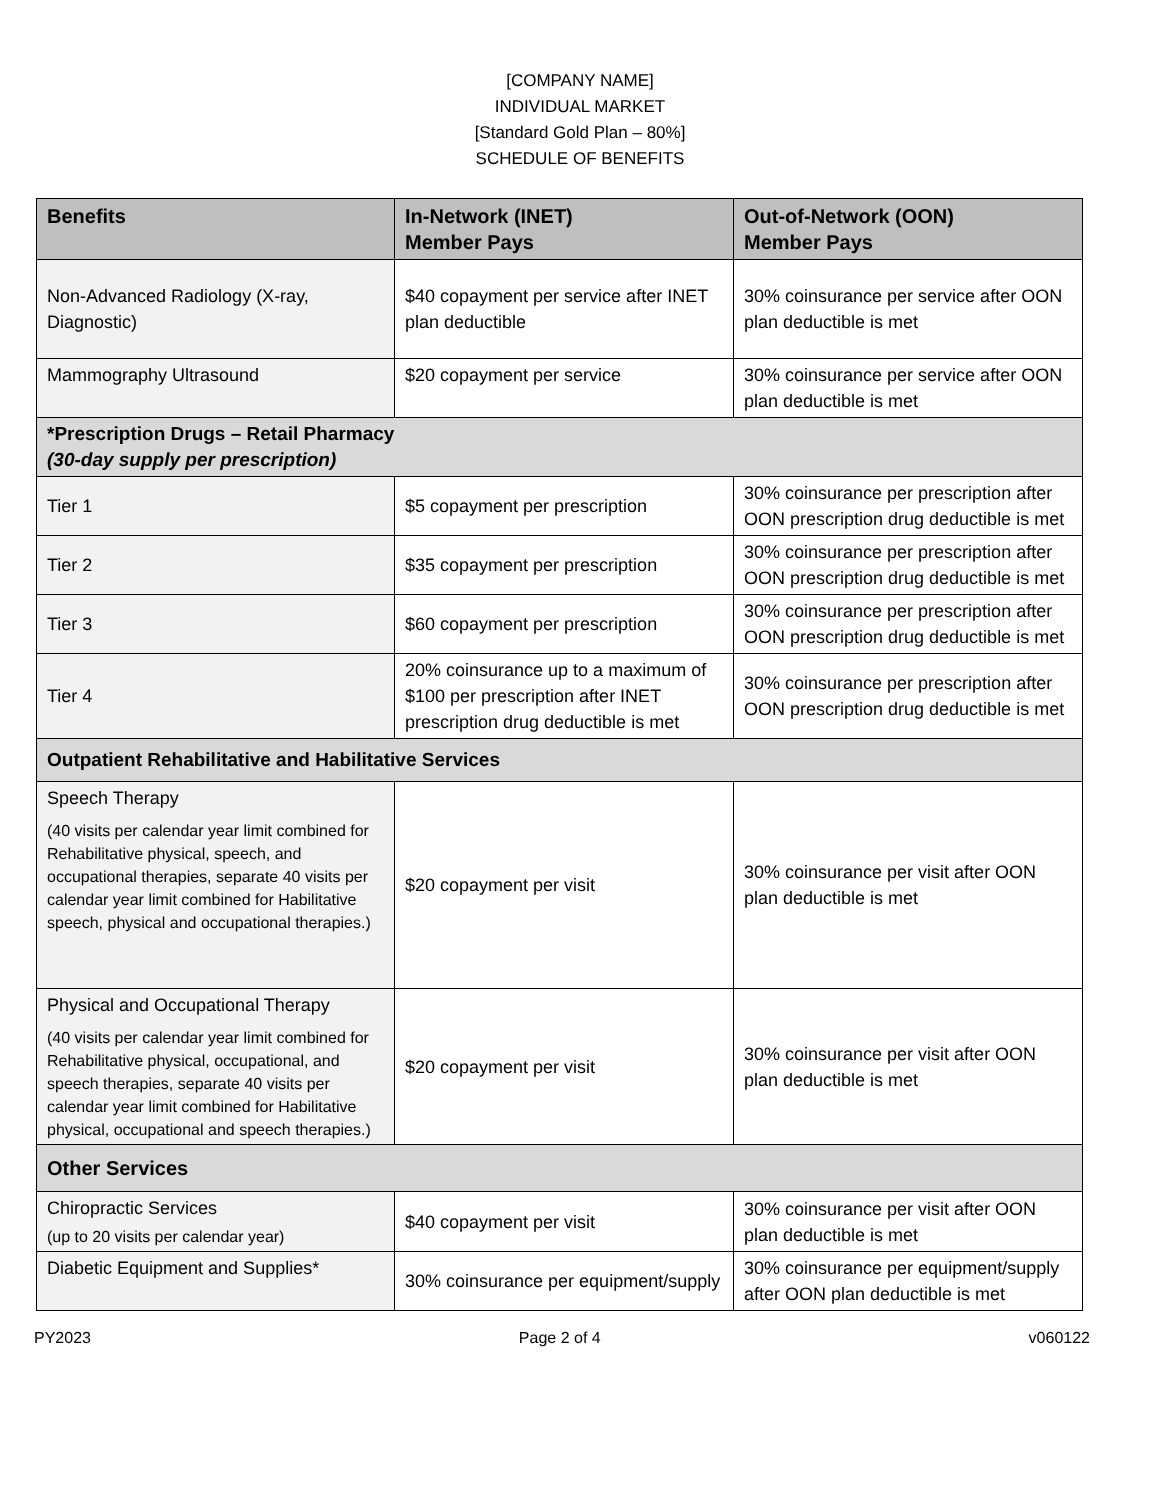[COMPANY NAME]
INDIVIDUAL MARKET
[Standard Gold Plan – 80%]
SCHEDULE OF BENEFITS
| Benefits | In-Network (INET) Member Pays | Out-of-Network (OON) Member Pays |
| --- | --- | --- |
| Non-Advanced Radiology (X-ray, Diagnostic) | $40 copayment per service after INET plan deductible | 30% coinsurance per service after OON plan deductible is met |
| Mammography Ultrasound | $20 copayment per service | 30% coinsurance per service after OON plan deductible is met |
| *Prescription Drugs – Retail Pharmacy (30-day supply per prescription) | | |
| Tier 1 | $5 copayment per prescription | 30% coinsurance per prescription after OON prescription drug deductible is met |
| Tier 2 | $35 copayment per prescription | 30% coinsurance per prescription after OON prescription drug deductible is met |
| Tier 3 | $60 copayment per prescription | 30% coinsurance per prescription after OON prescription drug deductible is met |
| Tier 4 | 20% coinsurance up to a maximum of $100 per prescription after INET prescription drug deductible is met | 30% coinsurance per prescription after OON prescription drug deductible is met |
| Outpatient Rehabilitative and Habilitative Services | | |
| Speech Therapy (40 visits per calendar year limit combined for Rehabilitative physical, speech, and occupational therapies, separate 40 visits per calendar year limit combined for Habilitative speech, physical and occupational therapies.) | $20 copayment per visit | 30% coinsurance per visit after OON plan deductible is met |
| Physical and Occupational Therapy (40 visits per calendar year limit combined for Rehabilitative physical, occupational, and speech therapies, separate 40 visits per calendar year limit combined for Habilitative physical, occupational and speech therapies.) | $20 copayment per visit | 30% coinsurance per visit after OON plan deductible is met |
| Other Services | | |
| Chiropractic Services (up to 20 visits per calendar year) | $40 copayment per visit | 30% coinsurance per visit after OON plan deductible is met |
| Diabetic Equipment and Supplies* | 30% coinsurance per equipment/supply | 30% coinsurance per equipment/supply after OON plan deductible is met |
PY2023 Page 2 of 4 v060122